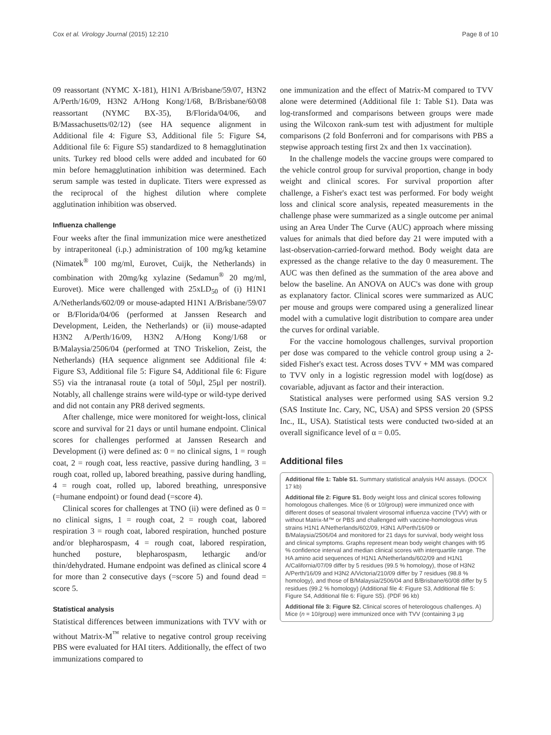Cox et al. Virology Journal (2015) 12:210 Page 8 of 10
09 reassortant (NYMC X-181), H1N1 A/Brisbane/59/07, H3N2 A/Perth/16/09, H3N2 A/Hong Kong/1/68, B/Brisbane/60/08 reassortant (NYMC BX-35), B/Florida/04/06, and B/Massachusetts/02/12) (see HA sequence alignment in Additional file 4: Figure S3, Additional file 5: Figure S4, Additional file 6: Figure S5) standardized to 8 hemagglutination units. Turkey red blood cells were added and incubated for 60 min before hemagglutination inhibition was determined. Each serum sample was tested in duplicate. Titers were expressed as the reciprocal of the highest dilution where complete agglutination inhibition was observed.
Influenza challenge
Four weeks after the final immunization mice were anesthetized by intraperitoneal (i.p.) administration of 100 mg/kg ketamine (Nimatek<sup>®</sup> 100 mg/ml, Eurovet, Cuijk, the Netherlands) in combination with 20mg/kg xylazine (Sedamun<sup>®</sup> 20 mg/ml, Eurovet). Mice were challenged with 25xLD<sub>50</sub> of (i) H1N1 A/Netherlands/602/09 or mouse-adapted H1N1 A/Brisbane/59/07 or B/Florida/04/06 (performed at Janssen Research and Development, Leiden, the Netherlands) or (ii) mouse-adapted H3N2 A/Perth/16/09, H3N2 A/Hong Kong/1/68 or B/Malaysia/2506/04 (performed at TNO Triskelion, Zeist, the Netherlands) (HA sequence alignment see Additional file 4: Figure S3, Additional file 5: Figure S4, Additional file 6: Figure S5) via the intranasal route (a total of 50µl, 25µl per nostril). Notably, all challenge strains were wild-type or wild-type derived and did not contain any PR8 derived segments.
After challenge, mice were monitored for weight-loss, clinical score and survival for 21 days or until humane endpoint. Clinical scores for challenges performed at Janssen Research and Development (i) were defined as: 0 = no clinical signs, 1 = rough coat, 2 = rough coat, less reactive, passive during handling, 3 = rough coat, rolled up, labored breathing, passive during handling, 4 = rough coat, rolled up, labored breathing, unresponsive (=humane endpoint) or found dead (=score 4).
Clinical scores for challenges at TNO (ii) were defined as 0 = no clinical signs, 1 = rough coat, 2 = rough coat, labored respiration 3 = rough coat, labored respiration, hunched posture and/or blepharospasm, 4 = rough coat, labored respiration, hunched posture, blepharospasm, lethargic and/or thin/dehydrated. Humane endpoint was defined as clinical score 4 for more than 2 consecutive days (=score 5) and found dead = score 5.
Statistical analysis
Statistical differences between immunizations with TVV with or without Matrix-M<sup>™</sup> relative to negative control group receiving PBS were evaluated for HAI titers. Additionally, the effect of two immunizations compared to
one immunization and the effect of Matrix-M compared to TVV alone were determined (Additional file 1: Table S1). Data was log-transformed and comparisons between groups were made using the Wilcoxon rank-sum test with adjustment for multiple comparisons (2 fold Bonferroni and for comparisons with PBS a stepwise approach testing first 2x and then 1x vaccination).
In the challenge models the vaccine groups were compared to the vehicle control group for survival proportion, change in body weight and clinical scores. For survival proportion after challenge, a Fisher's exact test was performed. For body weight loss and clinical score analysis, repeated measurements in the challenge phase were summarized as a single outcome per animal using an Area Under The Curve (AUC) approach where missing values for animals that died before day 21 were imputed with a last-observation-carried-forward method. Body weight data are expressed as the change relative to the day 0 measurement. The AUC was then defined as the summation of the area above and below the baseline. An ANOVA on AUC's was done with group as explanatory factor. Clinical scores were summarized as AUC per mouse and groups were compared using a generalized linear model with a cumulative logit distribution to compare area under the curves for ordinal variable.
For the vaccine homologous challenges, survival proportion per dose was compared to the vehicle control group using a 2-sided Fisher's exact test. Across doses TVV + MM was compared to TVV only in a logistic regression model with log(dose) as covariable, adjuvant as factor and their interaction.
Statistical analyses were performed using SAS version 9.2 (SAS Institute Inc. Cary, NC, USA) and SPSS version 20 (SPSS Inc., IL, USA). Statistical tests were conducted two-sided at an overall significance level of α = 0.05.
Additional files
Additional file 1: Table S1. Summary statistical analysis HAI assays. (DOCX 17 kb)
Additional file 2: Figure S1. Body weight loss and clinical scores following homologous challenges. Mice (6 or 10/group) were immunized once with different doses of seasonal trivalent virosomal influenza vaccine (TVV) with or without Matrix-M™ or PBS and challenged with vaccine-homologous virus strains H1N1 A/Netherlands/602/09, H3N1 A/Perth/16/09 or B/Malaysia/2506/04 and monitored for 21 days for survival, body weight loss and clinical symptoms. Graphs represent mean body weight changes with 95 % confidence interval and median clinical scores with interquartile range. The HA amino acid sequences of H1N1 A/Netherlands/602/09 and H1N1 A/California/07/09 differ by 5 residues (99.5 % homology), those of H3N2 A/Perth/16/09 and H3N2 A/Victoria/210/09 differ by 7 residues (98.8 % homology), and those of B/Malaysia/2506/04 and B/Brisbane/60/08 differ by 5 residues (99.2 % homology) (Additional file 4: Figure S3, Additional file 5: Figure S4, Additional file 6: Figure S5). (PDF 96 kb)
Additional file 3: Figure S2. Clinical scores of heterologous challenges. A) Mice (n = 10/group) were immunized once with TVV (containing 3 µg